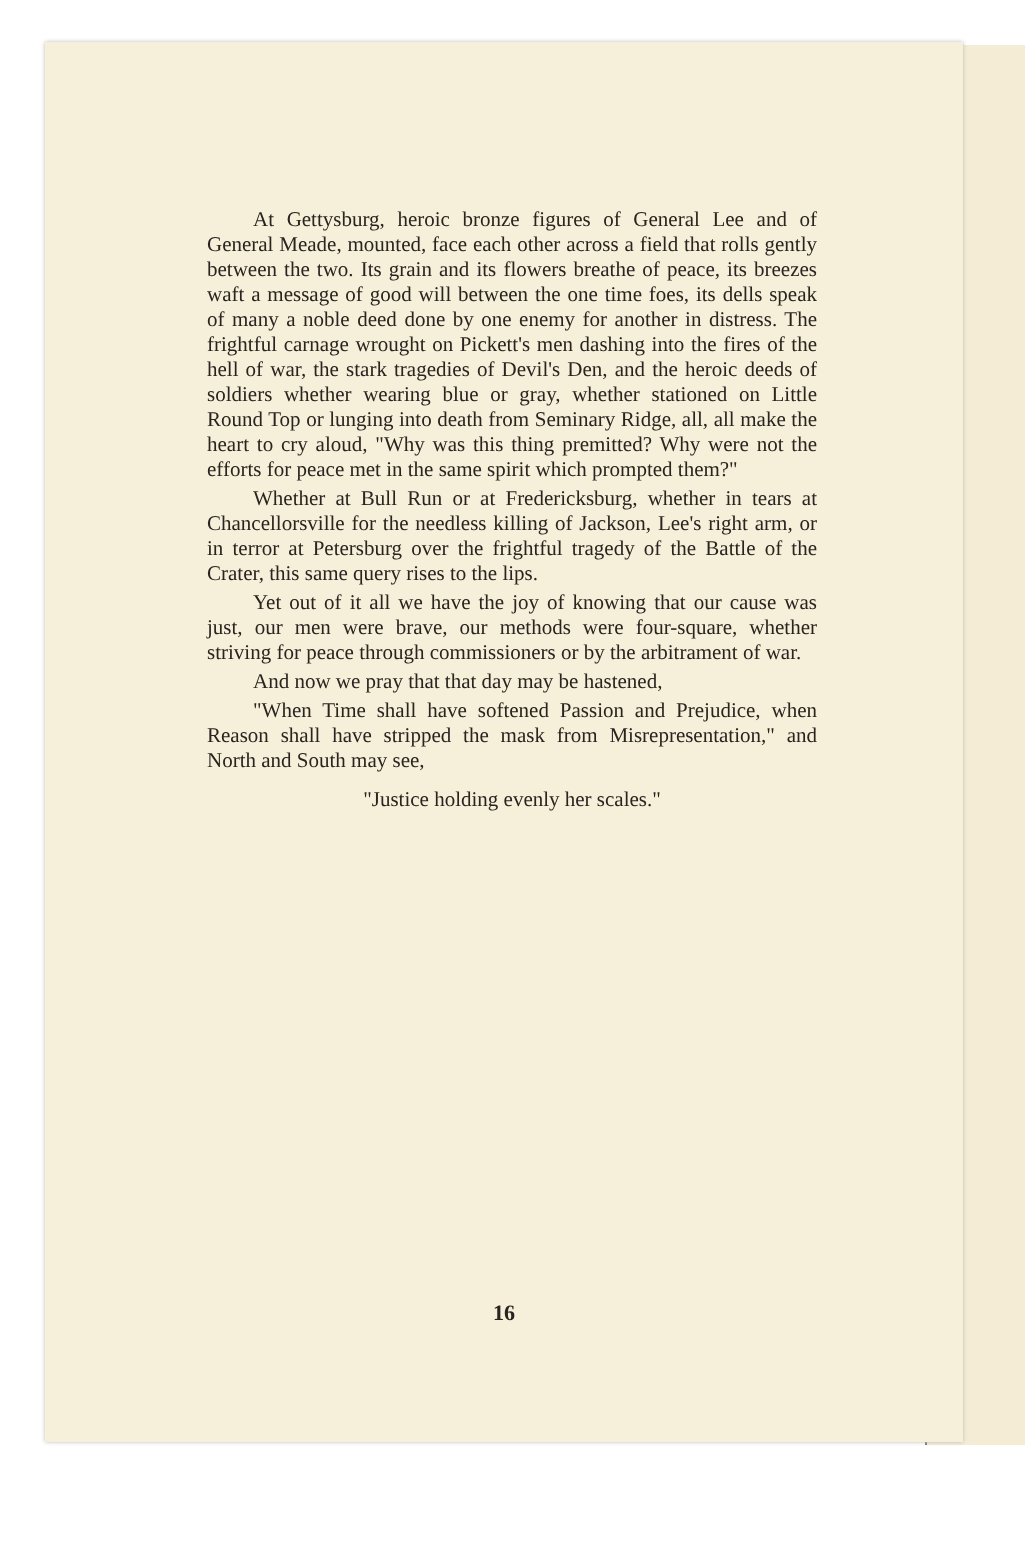At Gettysburg, heroic bronze figures of General Lee and of General Meade, mounted, face each other across a field that rolls gently between the two. Its grain and its flowers breathe of peace, its breezes waft a message of good will between the one time foes, its dells speak of many a noble deed done by one enemy for another in distress. The frightful carnage wrought on Pickett's men dashing into the fires of the hell of war, the stark tragedies of Devil's Den, and the heroic deeds of soldiers whether wearing blue or gray, whether stationed on Little Round Top or lunging into death from Seminary Ridge, all, all make the heart to cry aloud, "Why was this thing premitted? Why were not the efforts for peace met in the same spirit which prompted them?"
Whether at Bull Run or at Fredericksburg, whether in tears at Chancellorsville for the needless killing of Jackson, Lee's right arm, or in terror at Petersburg over the frightful tragedy of the Battle of the Crater, this same query rises to the lips.
Yet out of it all we have the joy of knowing that our cause was just, our men were brave, our methods were four-square, whether striving for peace through commissioners or by the arbitrament of war.
And now we pray that that day may be hastened,
"When Time shall have softened Passion and Prejudice, when Reason shall have stripped the mask from Misrepresentation," and North and South may see,
"Justice holding evenly her scales."
16